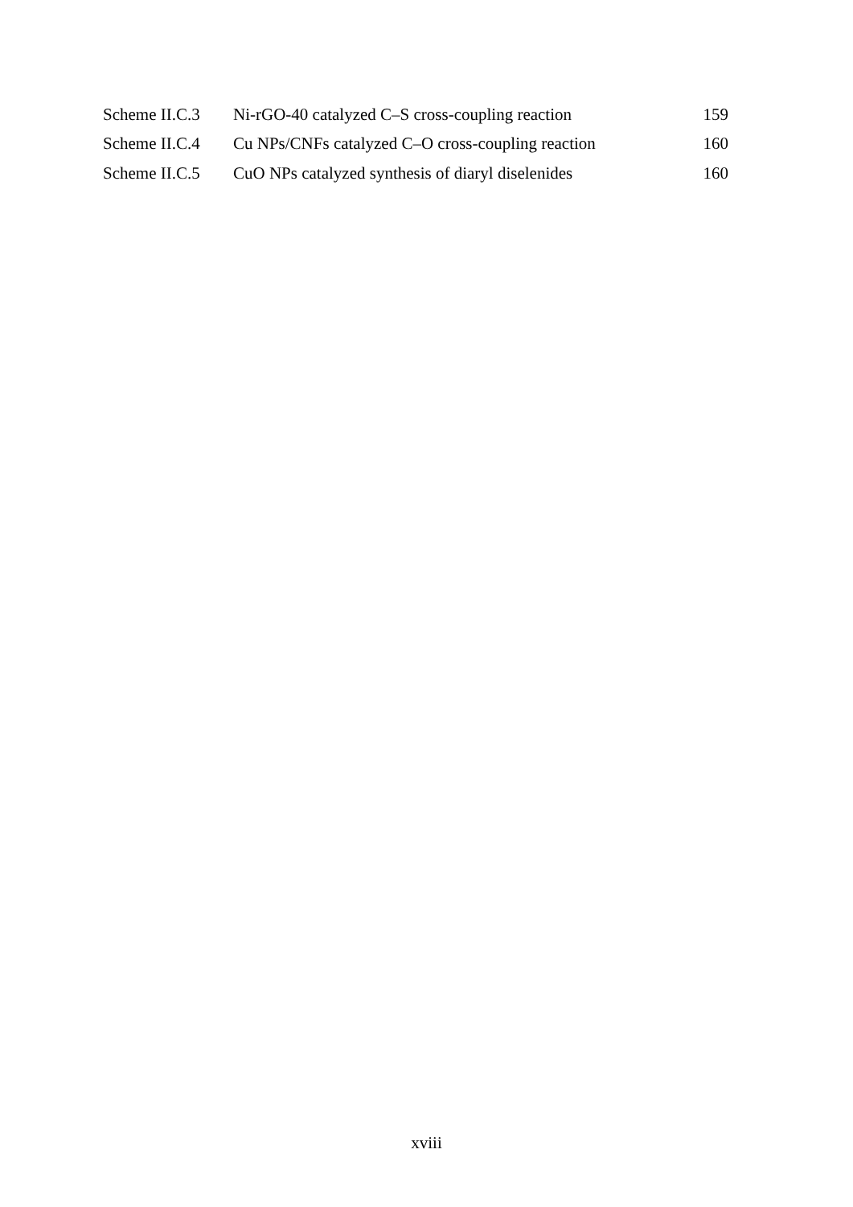| Scheme II.C.3 | Ni-rGO-40 catalyzed C–S cross-coupling reaction | 159 |
| Scheme II.C.4 | Cu NPs/CNFs catalyzed C–O cross-coupling reaction | 160 |
| Scheme II.C.5 | CuO NPs catalyzed synthesis of diaryl diselenides | 160 |
xviii